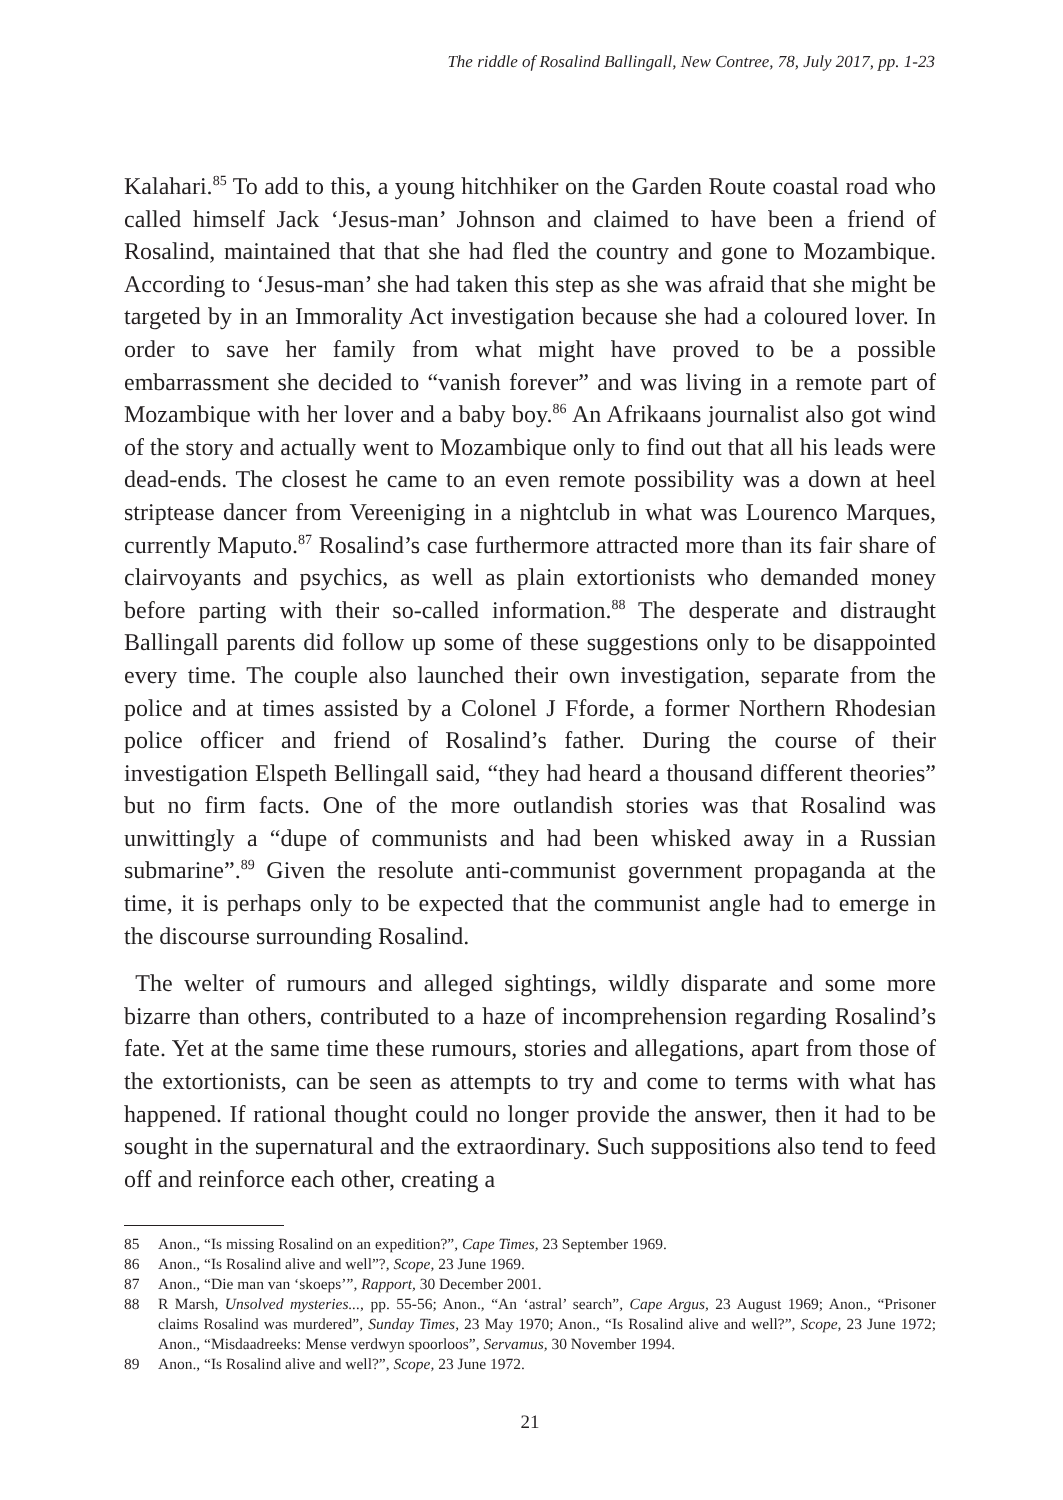The riddle of Rosalind Ballingall, New Contree, 78, July 2017, pp. 1-23
Kalahari.<sup>85</sup> To add to this, a young hitchhiker on the Garden Route coastal road who called himself Jack ‘Jesus-man’ Johnson and claimed to have been a friend of Rosalind, maintained that that she had fled the country and gone to Mozambique. According to ‘Jesus-man’ she had taken this step as she was afraid that she might be targeted by in an Immorality Act investigation because she had a coloured lover. In order to save her family from what might have proved to be a possible embarrassment she decided to “vanish forever” and was living in a remote part of Mozambique with her lover and a baby boy.<sup>86</sup> An Afrikaans journalist also got wind of the story and actually went to Mozambique only to find out that all his leads were dead-ends. The closest he came to an even remote possibility was a down at heel striptease dancer from Vereeniging in a nightclub in what was Lourenco Marques, currently Maputo.<sup>87</sup> Rosalind’s case furthermore attracted more than its fair share of clairvoyants and psychics, as well as plain extortionists who demanded money before parting with their so-called information.<sup>88</sup> The desperate and distraught Ballingall parents did follow up some of these suggestions only to be disappointed every time. The couple also launched their own investigation, separate from the police and at times assisted by a Colonel J Fforde, a former Northern Rhodesian police officer and friend of Rosalind’s father. During the course of their investigation Elspeth Bellingall said, “they had heard a thousand different theories” but no firm facts. One of the more outlandish stories was that Rosalind was unwittingly a “dupe of communists and had been whisked away in a Russian submarine”.<sup>89</sup> Given the resolute anti-communist government propaganda at the time, it is perhaps only to be expected that the communist angle had to emerge in the discourse surrounding Rosalind.
The welter of rumours and alleged sightings, wildly disparate and some more bizarre than others, contributed to a haze of incomprehension regarding Rosalind’s fate. Yet at the same time these rumours, stories and allegations, apart from those of the extortionists, can be seen as attempts to try and come to terms with what has happened. If rational thought could no longer provide the answer, then it had to be sought in the supernatural and the extraordinary. Such suppositions also tend to feed off and reinforce each other, creating a
85 Anon., “Is missing Rosalind on an expedition?”, Cape Times, 23 September 1969.
86 Anon., “Is Rosalind alive and well”?, Scope, 23 June 1969.
87 Anon., “Die man van ‘skoeps’”, Rapport, 30 December 2001.
88 R Marsh, Unsolved mysteries..., pp. 55-56; Anon., “An ‘astral’ search”, Cape Argus, 23 August 1969; Anon., “Prisoner claims Rosalind was murdered”, Sunday Times, 23 May 1970; Anon., “Is Rosalind alive and well?”, Scope, 23 June 1972; Anon., “Misdaadreeks: Mense verdwyn spoorloos”, Servamus, 30 November 1994.
89 Anon., “Is Rosalind alive and well?”, Scope, 23 June 1972.
21